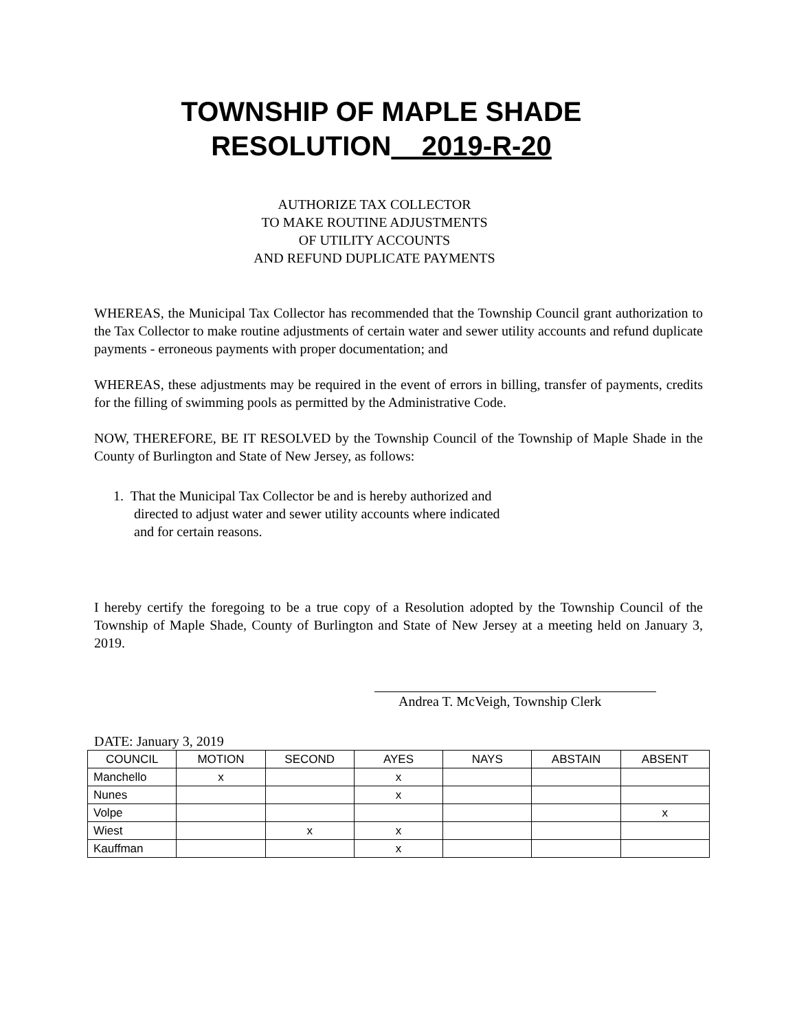TOWNSHIP OF MAPLE SHADE
RESOLUTION 2019-R-20
AUTHORIZE TAX COLLECTOR
TO MAKE ROUTINE ADJUSTMENTS
OF UTILITY ACCOUNTS
AND REFUND DUPLICATE PAYMENTS
WHEREAS, the Municipal Tax Collector has recommended that the Township Council grant authorization to the Tax Collector to make routine adjustments of certain water and sewer utility accounts and refund duplicate payments - erroneous payments with proper documentation; and
WHEREAS, these adjustments may be required in the event of errors in billing, transfer of payments, credits for the filling of swimming pools as permitted by the Administrative Code.
NOW, THEREFORE, BE IT RESOLVED by the Township Council of the Township of Maple Shade in the County of Burlington and State of New Jersey, as follows:
1. That the Municipal Tax Collector be and is hereby authorized and
directed to adjust water and sewer utility accounts where indicated
and for certain reasons.
I hereby certify the foregoing to be a true copy of a Resolution adopted by the Township Council of the Township of Maple Shade, County of Burlington and State of New Jersey at a meeting held on January 3, 2019.
Andrea T. McVeigh, Township Clerk
DATE: January 3, 2019
| COUNCIL | MOTION | SECOND | AYES | NAYS | ABSTAIN | ABSENT |
| --- | --- | --- | --- | --- | --- | --- |
| Manchello | x | | x | | | |
| Nunes | | | x | | | |
| Volpe | | | | | | x |
| Wiest | | x | x | | | |
| Kauffman | | | x | | | |